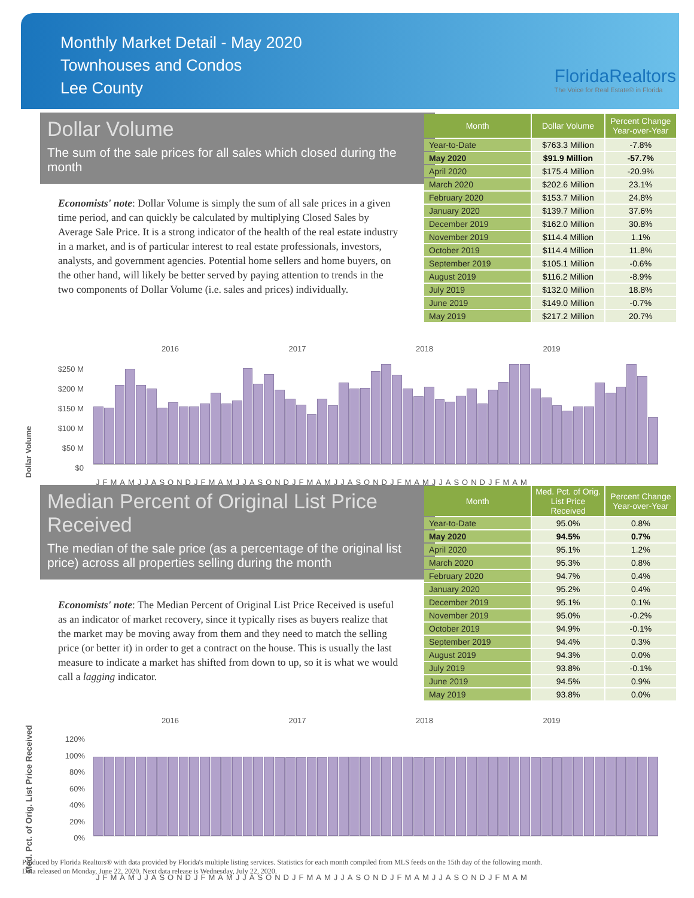Monthly Market Detail - May 2020
Townhouses and Condos
Lee County
FloridaRealtors
The Voice for Real Estate® in Florida
Dollar Volume
The sum of the sale prices for all sales which closed during the month
Economists' note: Dollar Volume is simply the sum of all sale prices in a given time period, and can quickly be calculated by multiplying Closed Sales by Average Sale Price. It is a strong indicator of the health of the real estate industry in a market, and is of particular interest to real estate professionals, investors, analysts, and government agencies. Potential home sellers and home buyers, on the other hand, will likely be better served by paying attention to trends in the two components of Dollar Volume (i.e. sales and prices) individually.
| Month | Dollar Volume | Percent Change Year-over-Year |
| --- | --- | --- |
| Year-to-Date | $763.3 Million | -7.8% |
| May 2020 | $91.9 Million | -57.7% |
| April 2020 | $175.4 Million | -20.9% |
| March 2020 | $202.6 Million | 23.1% |
| February 2020 | $153.7 Million | 24.8% |
| January 2020 | $139.7 Million | 37.6% |
| December 2019 | $162.0 Million | 30.8% |
| November 2019 | $114.4 Million | 1.1% |
| October 2019 | $114.4 Million | 11.8% |
| September 2019 | $105.1 Million | -0.6% |
| August 2019 | $116.2 Million | -8.9% |
| July 2019 | $132.0 Million | 18.8% |
| June 2019 | $149.0 Million | -0.7% |
| May 2019 | $217.2 Million | 20.7% |
2016 2017 2018 2019
Dollar Volume
$250 M
$200 M
$150 M
$100 M
$50 M
$0
JFMAMJJASONDJFMAMJJASONDJFMAMJJASONDJFMAMJJASONDJFMAM
Median Percent of Original List Price Received
The median of the sale price (as a percentage of the original list price) across all properties selling during the month
Economists' note: The Median Percent of Original List Price Received is useful as an indicator of market recovery, since it typically rises as buyers realize that the market may be moving away from them and they need to match the selling price (or better it) in order to get a contract on the house. This is usually the last measure to indicate a market has shifted from down to up, so it is what we would call a lagging indicator.
| Month | Med. Pct. of Orig. List Price Received | Percent Change Year-over-Year |
| --- | --- | --- |
| Year-to-Date | 95.0% | 0.8% |
| May 2020 | 94.5% | 0.7% |
| April 2020 | 95.1% | 1.2% |
| March 2020 | 95.3% | 0.8% |
| February 2020 | 94.7% | 0.4% |
| January 2020 | 95.2% | 0.4% |
| December 2019 | 95.1% | 0.1% |
| November 2019 | 95.0% | -0.2% |
| October 2019 | 94.9% | -0.1% |
| September 2019 | 94.4% | 0.3% |
| August 2019 | 94.3% | 0.0% |
| July 2019 | 93.8% | -0.1% |
| June 2019 | 94.5% | 0.9% |
| May 2019 | 93.8% | 0.0% |
2016 2017 2018 2019
Med. Pct. of Orig. List Price Received
120%
100%
80%
60%
40%
20%
0%
JFMAMJJASONDJFMAMJJASONDJFMAMJJASONDJFMAMJJASONDJFMAM
Produced by Florida Realtors® with data provided by Florida's multiple listing services. Statistics for each month compiled from MLS feeds on the 15th day of the following month.
Data released on Monday, June 22, 2020. Next data release is Wednesday, July 22, 2020.